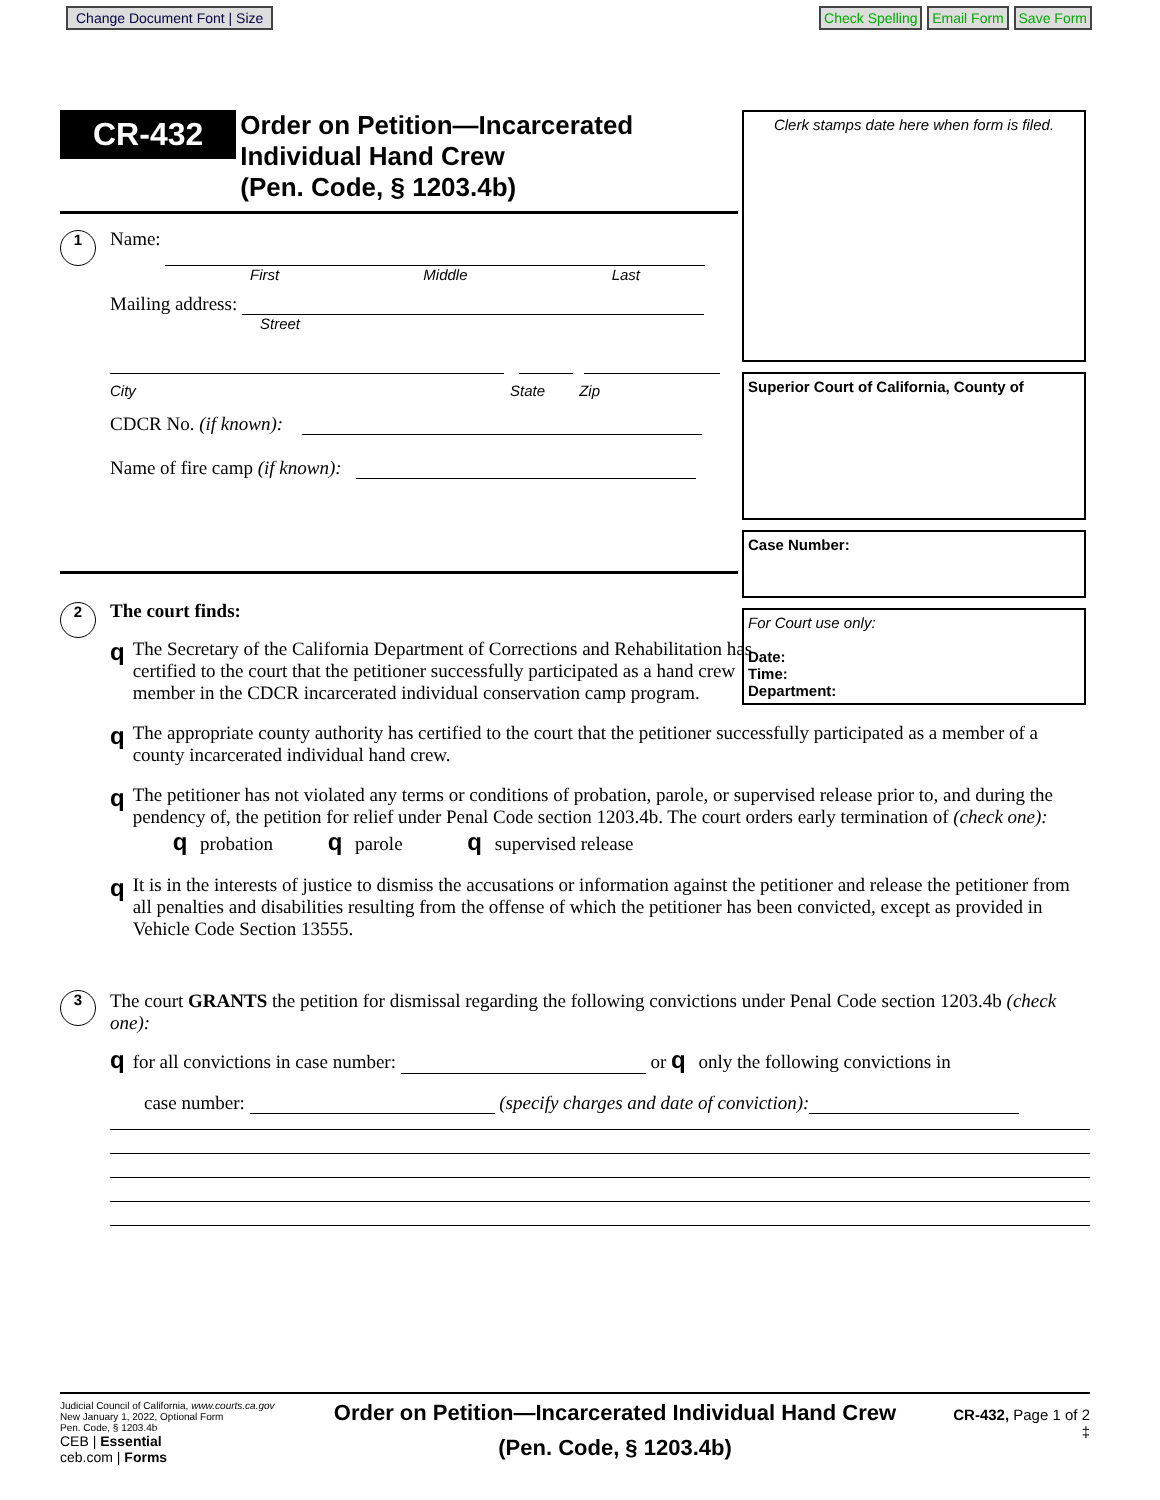Change Document Font | Size Check Spelling Email Form Save Form
CR-432 Order on Petition—Incarcerated
Individual Hand Crew
(Pen. Code, § 1203.4b)
1 Name:
First Middle Last
Mailing address:
Street
City State Zip
CDCR No. (if known):
Name of fire camp (if known):
2 The court finds:
q The Secretary of the California Department of Corrections and Rehabilitation has certified to the court that the petitioner successfully participated as a hand crew member in the CDCR incarcerated individual conservation camp program.
Clerk stamps date here when form is filed.
Superior Court of California, County of
Case Number:
For Court use only:
Date:
Time:
Department:
q The appropriate county authority has certified to the court that the petitioner successfully participated as a member of a county incarcerated individual hand crew.
q The petitioner has not violated any terms or conditions of probation, parole, or supervised release prior to, and during the pendency of, the petition for relief under Penal Code section 1203.4b. The court orders early termination of (check one): q probation q parole q supervised release
q It is in the interests of justice to dismiss the accusations or information against the petitioner and release the petitioner from all penalties and disabilities resulting from the offense of which the petitioner has been convicted, except as provided in Vehicle Code Section 13555.
3 The court GRANTS the petition for dismissal regarding the following convictions under Penal Code section 1203.4b (check one):
q for all convictions in case number: or q only the following convictions in
case number: (specify charges and date of conviction):
Judicial Council of California, www.courts.ca.gov
New January 1, 2022, Optional Form
Pen. Code, § 1203.4b
CEB | Essential
ceb.com | Forms
Order on Petition—Incarcerated Individual Hand Crew
(Pen. Code, § 1203.4b)
CR-432, Page 1 of 2
‡